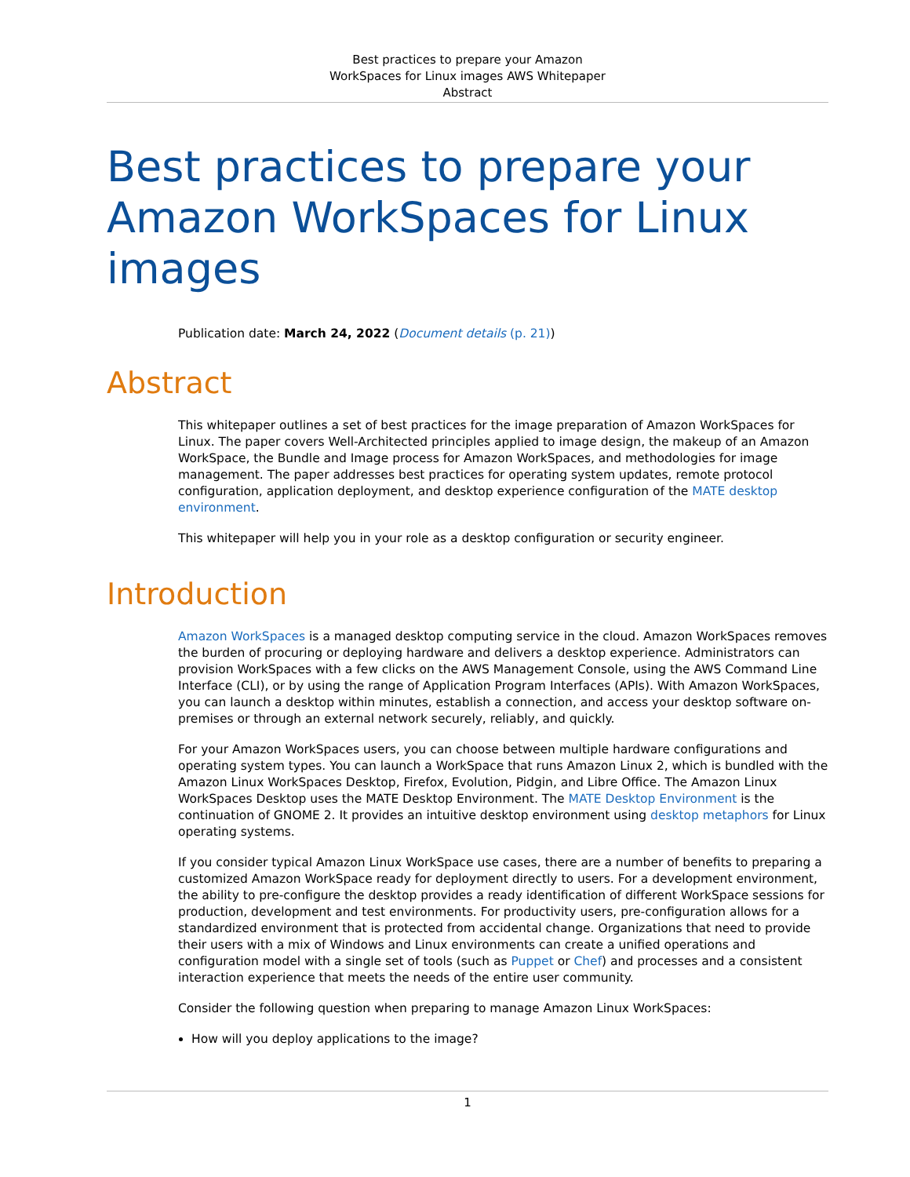Best practices to prepare your Amazon
WorkSpaces for Linux images AWS Whitepaper
Abstract
Best practices to prepare your Amazon WorkSpaces for Linux images
Publication date: March 24, 2022 (Document details (p. 21))
Abstract
This whitepaper outlines a set of best practices for the image preparation of Amazon WorkSpaces for Linux. The paper covers Well-Architected principles applied to image design, the makeup of an Amazon WorkSpace, the Bundle and Image process for Amazon WorkSpaces, and methodologies for image management. The paper addresses best practices for operating system updates, remote protocol configuration, application deployment, and desktop experience configuration of the MATE desktop environment.
This whitepaper will help you in your role as a desktop configuration or security engineer.
Introduction
Amazon WorkSpaces is a managed desktop computing service in the cloud. Amazon WorkSpaces removes the burden of procuring or deploying hardware and delivers a desktop experience. Administrators can provision WorkSpaces with a few clicks on the AWS Management Console, using the AWS Command Line Interface (CLI), or by using the range of Application Program Interfaces (APIs). With Amazon WorkSpaces, you can launch a desktop within minutes, establish a connection, and access your desktop software on-premises or through an external network securely, reliably, and quickly.
For your Amazon WorkSpaces users, you can choose between multiple hardware configurations and operating system types. You can launch a WorkSpace that runs Amazon Linux 2, which is bundled with the Amazon Linux WorkSpaces Desktop, Firefox, Evolution, Pidgin, and Libre Office. The Amazon Linux WorkSpaces Desktop uses the MATE Desktop Environment. The MATE Desktop Environment is the continuation of GNOME 2. It provides an intuitive desktop environment using desktop metaphors for Linux operating systems.
If you consider typical Amazon Linux WorkSpace use cases, there are a number of benefits to preparing a customized Amazon WorkSpace ready for deployment directly to users. For a development environment, the ability to pre-configure the desktop provides a ready identification of different WorkSpace sessions for production, development and test environments. For productivity users, pre-configuration allows for a standardized environment that is protected from accidental change. Organizations that need to provide their users with a mix of Windows and Linux environments can create a unified operations and configuration model with a single set of tools (such as Puppet or Chef) and processes and a consistent interaction experience that meets the needs of the entire user community.
Consider the following question when preparing to manage Amazon Linux WorkSpaces:
How will you deploy applications to the image?
1